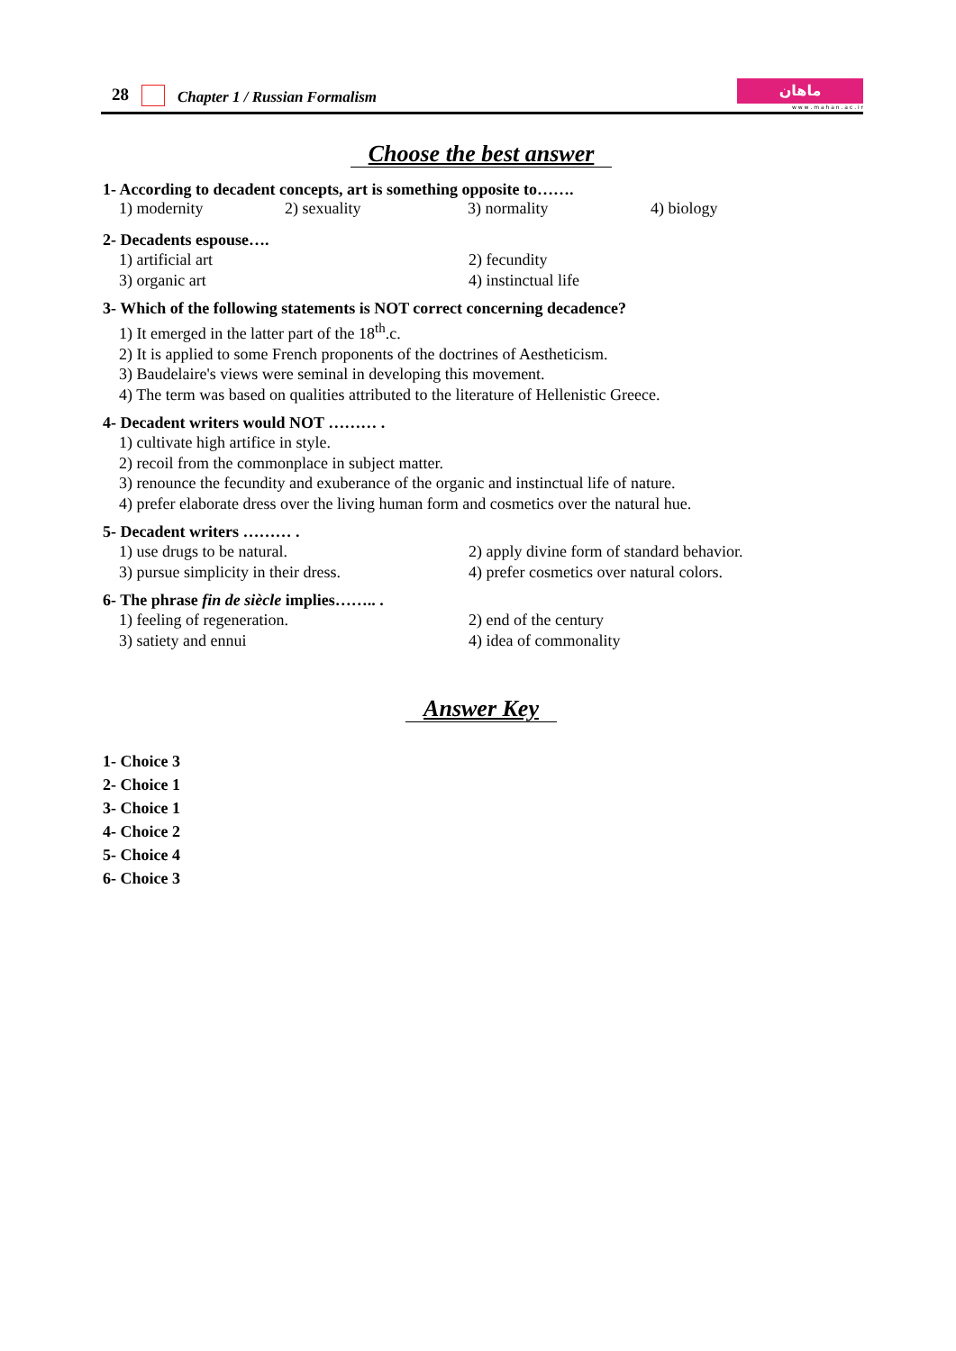28 Chapter 1 / Russian Formalism
ماهان
w w w . m a h a n . a c . i r
Choose the best answer
1- According to decadent concepts, art is something opposite to…….
1) modernity 2) sexuality 3) normality 4) biology
2- Decadents espouse….
1) artificial art 2) fecundity 3) organic art 4) instinctual life
3- Which of the following statements is NOT correct concerning decadence?
1) It emerged in the latter part of the 18<sup>th</sup>.c.
2) It is applied to some French proponents of the doctrines of Aestheticism.
3) Baudelaire's views were seminal in developing this movement.
4) The term was based on qualities attributed to the literature of Hellenistic Greece.
4- Decadent writers would NOT ……… .
1) cultivate high artifice in style.
2) recoil from the commonplace in subject matter.
3) renounce the fecundity and exuberance of the organic and instinctual life of nature.
4) prefer elaborate dress over the living human form and cosmetics over the natural hue.
5- Decadent writers ……… .
1) use drugs to be natural. 2) apply divine form of standard behavior. 3) pursue simplicity in their dress. 4) prefer cosmetics over natural colors.
6- The phrase fin de siècle implies…….. .
1) feeling of regeneration. 2) end of the century 3) satiety and ennui 4) idea of commonality
Answer Key
1- Choice 3
2- Choice 1
3- Choice 1
4- Choice 2
5- Choice 4
6- Choice 3